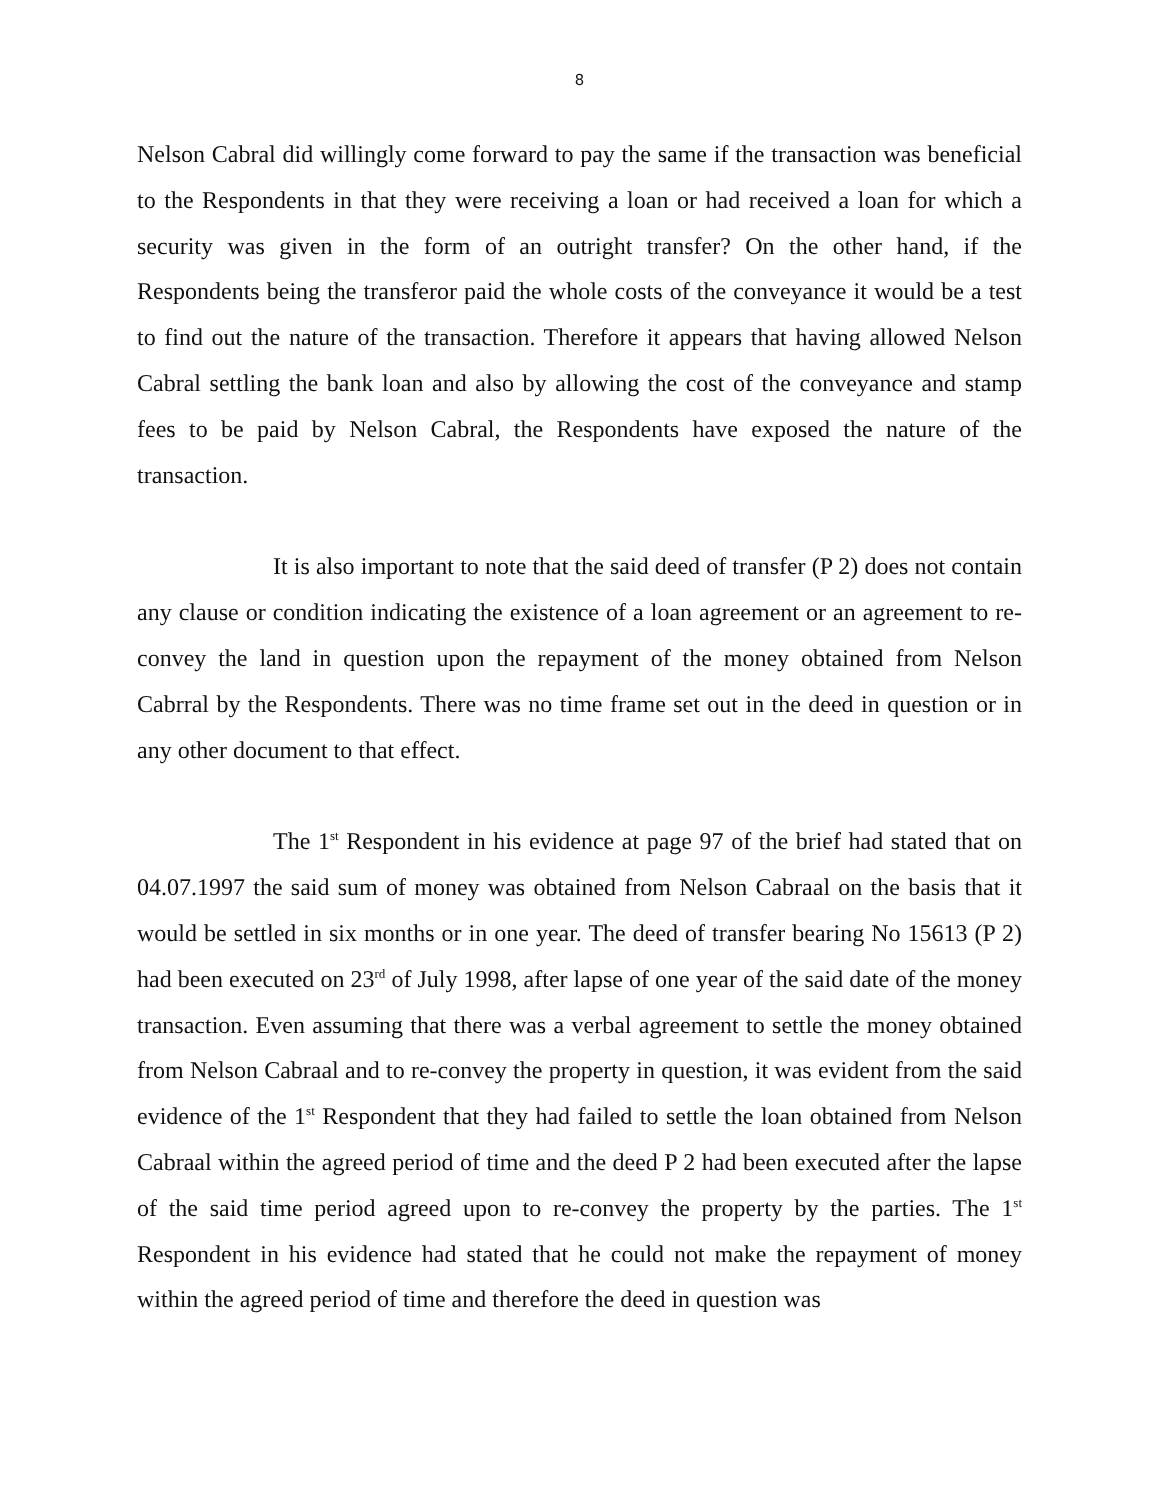8
Nelson Cabral did willingly come forward to pay the same if the transaction was beneficial to the Respondents in that they were receiving a loan or had received a loan for which a security was given in the form of an outright transfer? On the other hand, if the Respondents being the transferor paid the whole costs of the conveyance it would be a test to find out the nature of the transaction. Therefore it appears that having allowed Nelson Cabral settling the bank loan and also by allowing the cost of the conveyance and stamp fees to be paid by Nelson Cabral, the Respondents have exposed the nature of the transaction.
It is also important to note that the said deed of transfer (P 2) does not contain any clause or condition indicating the existence of a loan agreement or an agreement to re-convey the land in question upon the repayment of the money obtained from Nelson Cabrral by the Respondents. There was no time frame set out in the deed in question or in any other document to that effect.
The 1<sup>st</sup> Respondent in his evidence at page 97 of the brief had stated that on 04.07.1997 the said sum of money was obtained from Nelson Cabraal on the basis that it would be settled in six months or in one year. The deed of transfer bearing No 15613 (P 2) had been executed on 23<sup>rd</sup> of July 1998, after lapse of one year of the said date of the money transaction. Even assuming that there was a verbal agreement to settle the money obtained from Nelson Cabraal and to re-convey the property in question, it was evident from the said evidence of the 1<sup>st</sup> Respondent that they had failed to settle the loan obtained from Nelson Cabraal within the agreed period of time and the deed P 2 had been executed after the lapse of the said time period agreed upon to re-convey the property by the parties. The 1<sup>st</sup> Respondent in his evidence had stated that he could not make the repayment of money within the agreed period of time and therefore the deed in question was